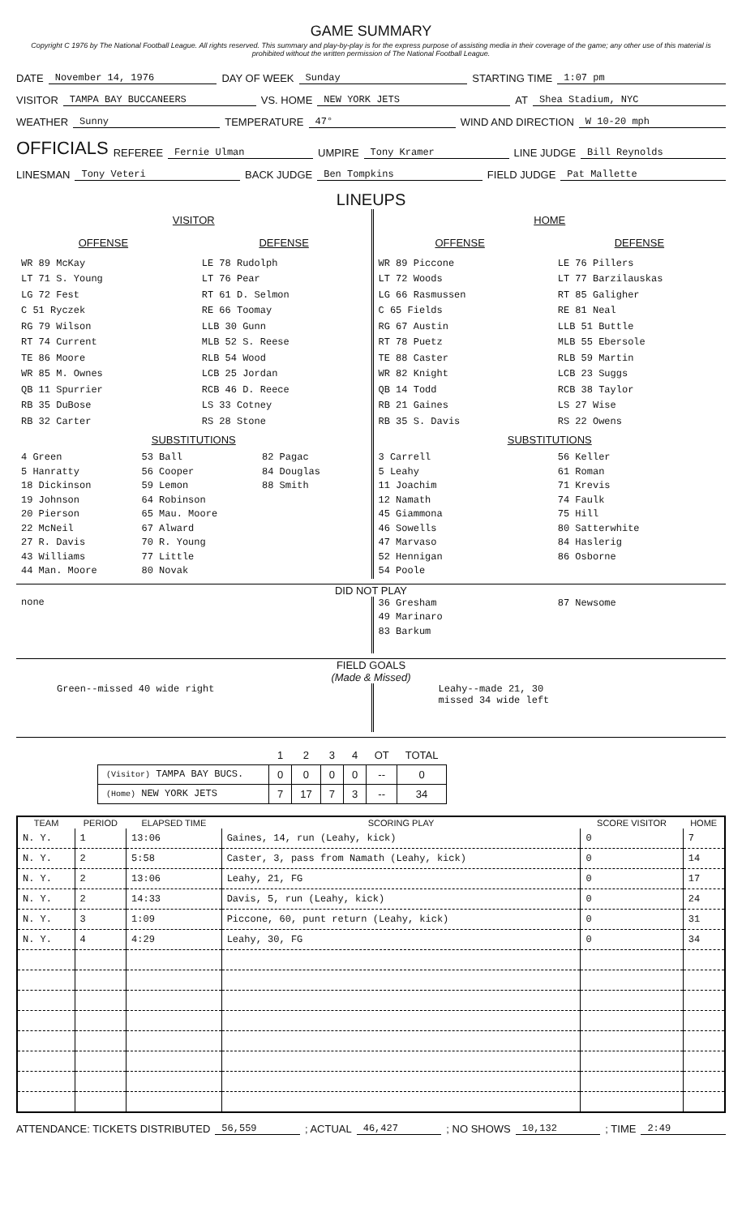GAME SUMMARY
Copyright C 1976 by The National Football League. All rights reserved. This summary and play-by-play is for the express purpose of assisting media in their coverage of the game; any other use of this material is prohibited without the written permission of The National Football League.
DATE November 14, 1976 DAY OF WEEK Sunday STARTING TIME 1:07 pm
VISITOR TAMPA BAY BUCCANEERS VS. HOME NEW YORK JETS AT Shea Stadium, NYC
WEATHER Sunny TEMPERATURE 47° WIND AND DIRECTION W 10-20 mph
OFFICIALS REFEREE Fernie Ulman UMPIRE Tony Kramer LINE JUDGE Bill Reynolds
LINESMAN Tony Veteri BACK JUDGE Ben Tompkins FIELD JUDGE Pat Mallette
LINEUPS
VISITOR
OFFENSE
WR 89 McKay
LT 71 S. Young
LG 72 Fest
C 51 Ryczek
RG 79 Wilson
RT 74 Current
TE 86 Moore
WR 85 M. Ownes
QB 11 Spurrier
RB 35 DuBose
RB 32 Carter
DEFENSE
LE 78 Rudolph
LT 76 Pear
RT 61 D. Selmon
RE 66 Toomay
LLB 30 Gunn
MLB 52 S. Reese
RLB 54 Wood
LCB 25 Jordan
RCB 46 D. Reece
LS 33 Cotney
RS 28 Stone
SUBSTITUTIONS
4 Green
5 Hanratty
18 Dickinson
19 Johnson
20 Pierson
22 McNeil
27 R. Davis
43 Williams
44 Man. Moore
53 Ball
56 Cooper
59 Lemon
64 Robinson
65 Mau. Moore
67 Alward
70 R. Young
77 Little
80 Novak
82 Pagac
84 Douglas
88 Smith
HOME
OFFENSE
WR 89 Piccone
LT 72 Woods
LG 66 Rasmussen
C 65 Fields
RG 67 Austin
RT 78 Puetz
TE 88 Caster
WR 82 Knight
QB 14 Todd
RB 21 Gaines
RB 35 S. Davis
DEFENSE
LE 76 Pillers
LT 77 Barzilauskas
RT 85 Galigher
RE 81 Neal
LLB 51 Buttle
MLB 55 Ebersole
RLB 59 Martin
LCB 23 Suggs
RCB 38 Taylor
LS 27 Wise
RS 22 Owens
SUBSTITUTIONS
3 Carrell
5 Leahy
11 Joachim
12 Namath
45 Giammona
46 Sowells
47 Marvaso
52 Hennigan
54 Poole
56 Keller
61 Roman
71 Krevis
74 Faulk
75 Hill
80 Satterwhite
84 Haslerig
86 Osborne
DID NOT PLAY
none
36 Gresham
49 Marinaro
83 Barkum
87 Newsome
FIELD GOALS
(Made & Missed)
Green--missed 40 wide right
Leahy--made 21, 30
missed 34 wide left
| | 1 | 2 | 3 | 4 | OT | TOTAL |
| --- | --- | --- | --- | --- | --- | --- |
| (Visitor) TAMPA BAY BUCS. | 0 | 0 | 0 | 0 | -- | 0 |
| (Home) NEW YORK JETS | 7 | 17 | 7 | 3 | -- | 34 |
| TEAM | PERIOD | ELAPSED TIME | SCORING PLAY | SCORE VISITOR | HOME |
| --- | --- | --- | --- | --- | --- |
| N. Y. | 1 | 13:06 | Gaines, 14, run (Leahy, kick) | 0 | 7 |
| N. Y. | 2 | 5:58 | Caster, 3, pass from Namath (Leahy, kick) | 0 | 14 |
| N. Y. | 2 | 13:06 | Leahy, 21, FG | 0 | 17 |
| N. Y. | 2 | 14:33 | Davis, 5, run (Leahy, kick) | 0 | 24 |
| N. Y. | 3 | 1:09 | Piccone, 60, punt return (Leahy, kick) | 0 | 31 |
| N. Y. | 4 | 4:29 | Leahy, 30, FG | 0 | 34 |
ATTENDANCE: TICKETS DISTRIBUTED 56,559; ACTUAL 46,427; NO SHOWS 10,132; TIME 2:49